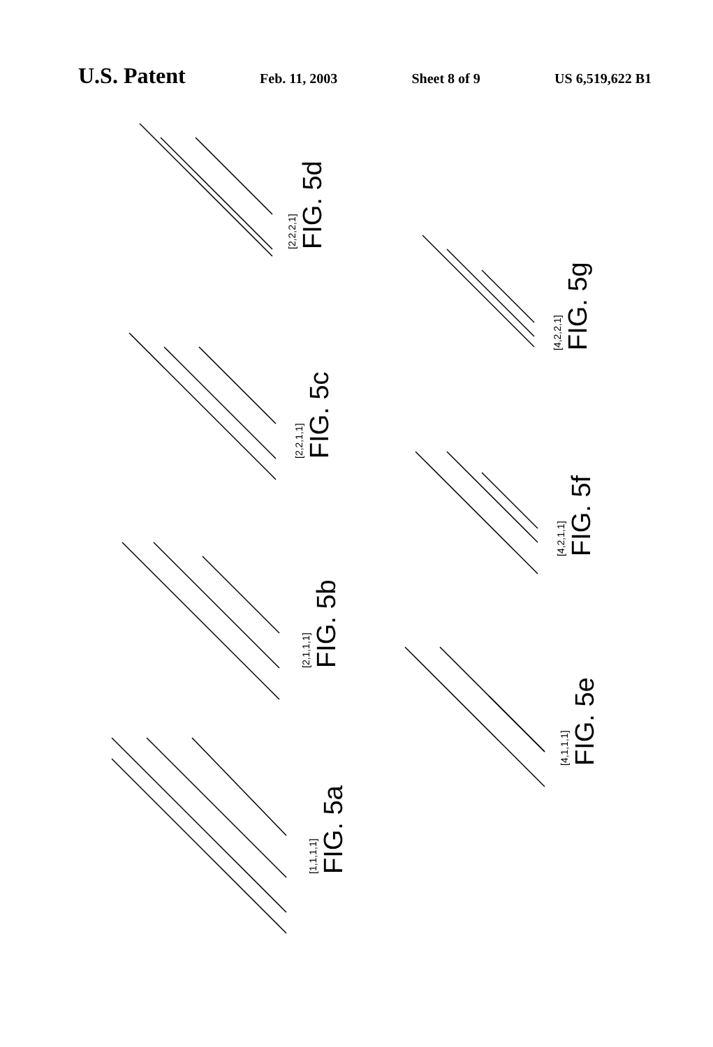U.S. Patent
Feb. 11, 2003 Sheet 8 of 9 US 6,519,622 B1
[1,1,1,1]
FIG. 5a
[2,1,1,1]
FIG. 5b
[2,2,1,1]
FIG. 5c
[2,2,2,1]
FIG. 5d
[4,1,1,1]
FIG. 5e
[4,2,1,1]
FIG. 5f
[4,2,2,1]
FIG. 5g